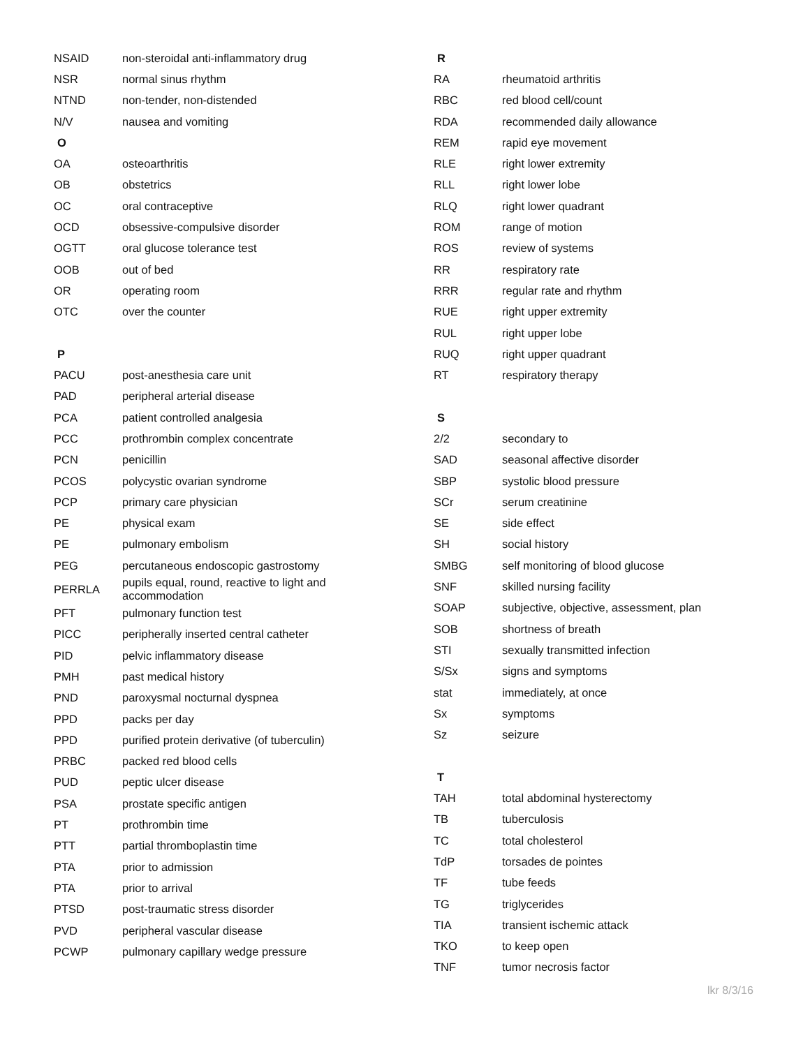| NSAID | non-steroidal anti-inflammatory drug |
| NSR | normal sinus rhythm |
| NTND | non-tender, non-distended |
| N/V | nausea and vomiting |
| O | |
| OA | osteoarthritis |
| OB | obstetrics |
| OC | oral contraceptive |
| OCD | obsessive-compulsive disorder |
| OGTT | oral glucose tolerance test |
| OOB | out of bed |
| OR | operating room |
| OTC | over the counter |
| P | |
| PACU | post-anesthesia care unit |
| PAD | peripheral arterial disease |
| PCA | patient controlled analgesia |
| PCC | prothrombin complex concentrate |
| PCN | penicillin |
| PCOS | polycystic ovarian syndrome |
| PCP | primary care physician |
| PE | physical exam |
| PE | pulmonary embolism |
| PEG | percutaneous endoscopic gastrostomy |
| PERRLA | pupils equal, round, reactive to light and accommodation |
| PFT | pulmonary function test |
| PICC | peripherally inserted central catheter |
| PID | pelvic inflammatory disease |
| PMH | past medical history |
| PND | paroxysmal nocturnal dyspnea |
| PPD | packs per day |
| PPD | purified protein derivative (of tuberculin) |
| PRBC | packed red blood cells |
| PUD | peptic ulcer disease |
| PSA | prostate specific antigen |
| PT | prothrombin time |
| PTT | partial thromboplastin time |
| PTA | prior to admission |
| PTA | prior to arrival |
| PTSD | post-traumatic stress disorder |
| PVD | peripheral vascular disease |
| PCWP | pulmonary capillary wedge pressure |
| R | |
| RA | rheumatoid arthritis |
| RBC | red blood cell/count |
| RDA | recommended daily allowance |
| REM | rapid eye movement |
| RLE | right lower extremity |
| RLL | right lower lobe |
| RLQ | right lower quadrant |
| ROM | range of motion |
| ROS | review of systems |
| RR | respiratory rate |
| RRR | regular rate and rhythm |
| RUE | right upper extremity |
| RUL | right upper lobe |
| RUQ | right upper quadrant |
| RT | respiratory therapy |
| S | |
| 2/2 | secondary to |
| SAD | seasonal affective disorder |
| SBP | systolic blood pressure |
| SCr | serum creatinine |
| SE | side effect |
| SH | social history |
| SMBG | self monitoring of blood glucose |
| SNF | skilled nursing facility |
| SOAP | subjective, objective, assessment, plan |
| SOB | shortness of breath |
| STI | sexually transmitted infection |
| S/Sx | signs and symptoms |
| stat | immediately, at once |
| Sx | symptoms |
| Sz | seizure |
| T | |
| TAH | total abdominal hysterectomy |
| TB | tuberculosis |
| TC | total cholesterol |
| TdP | torsades de pointes |
| TF | tube feeds |
| TG | triglycerides |
| TIA | transient ischemic attack |
| TKO | to keep open |
| TNF | tumor necrosis factor |
lkr 8/3/16